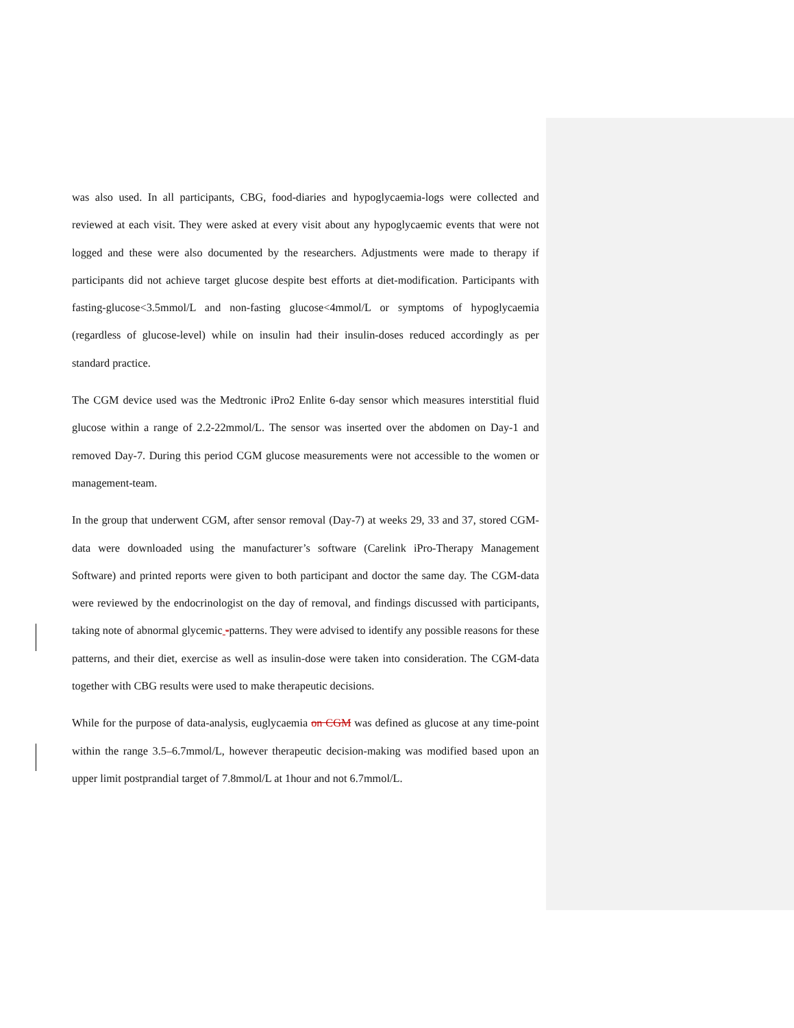was also used. In all participants, CBG, food-diaries and hypoglycaemia-logs were collected and reviewed at each visit. They were asked at every visit about any hypoglycaemic events that were not logged and these were also documented by the researchers. Adjustments were made to therapy if participants did not achieve target glucose despite best efforts at diet-modification. Participants with fasting-glucose<3.5mmol/L and non-fasting glucose<4mmol/L or symptoms of hypoglycaemia (regardless of glucose-level) while on insulin had their insulin-doses reduced accordingly as per standard practice.
The CGM device used was the Medtronic iPro2 Enlite 6-day sensor which measures interstitial fluid glucose within a range of 2.2-22mmol/L. The sensor was inserted over the abdomen on Day-1 and removed Day-7. During this period CGM glucose measurements were not accessible to the women or management-team.
In the group that underwent CGM, after sensor removal (Day-7) at weeks 29, 33 and 37, stored CGM-data were downloaded using the manufacturer’s software (Carelink iPro-Therapy Management Software) and printed reports were given to both participant and doctor the same day. The CGM-data were reviewed by the endocrinologist on the day of removal, and findings discussed with participants, taking note of abnormal glycemic -patterns. They were advised to identify any possible reasons for these patterns, and their diet, exercise as well as insulin-dose were taken into consideration. The CGM-data together with CBG results were used to make therapeutic decisions.
While for the purpose of data-analysis, euglycaemia on CGM was defined as glucose at any time-point within the range 3.5–6.7mmol/L, however therapeutic decision-making was modified based upon an upper limit postprandial target of 7.8mmol/L at 1hour and not 6.7mmol/L.